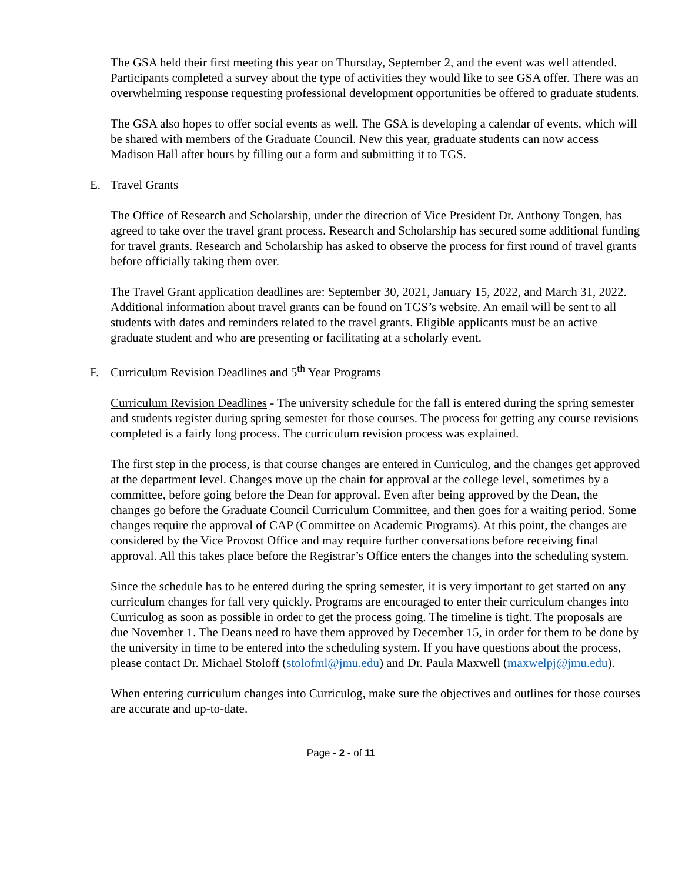The GSA held their first meeting this year on Thursday, September 2, and the event was well attended. Participants completed a survey about the type of activities they would like to see GSA offer. There was an overwhelming response requesting professional development opportunities be offered to graduate students.
The GSA also hopes to offer social events as well. The GSA is developing a calendar of events, which will be shared with members of the Graduate Council. New this year, graduate students can now access Madison Hall after hours by filling out a form and submitting it to TGS.
E. Travel Grants
The Office of Research and Scholarship, under the direction of Vice President Dr. Anthony Tongen, has agreed to take over the travel grant process. Research and Scholarship has secured some additional funding for travel grants. Research and Scholarship has asked to observe the process for first round of travel grants before officially taking them over.
The Travel Grant application deadlines are: September 30, 2021, January 15, 2022, and March 31, 2022. Additional information about travel grants can be found on TGS’s website. An email will be sent to all students with dates and reminders related to the travel grants. Eligible applicants must be an active graduate student and who are presenting or facilitating at a scholarly event.
F. Curriculum Revision Deadlines and 5<sup>th</sup> Year Programs
Curriculum Revision Deadlines - The university schedule for the fall is entered during the spring semester and students register during spring semester for those courses. The process for getting any course revisions completed is a fairly long process. The curriculum revision process was explained.
The first step in the process, is that course changes are entered in Curriculog, and the changes get approved at the department level. Changes move up the chain for approval at the college level, sometimes by a committee, before going before the Dean for approval. Even after being approved by the Dean, the changes go before the Graduate Council Curriculum Committee, and then goes for a waiting period. Some changes require the approval of CAP (Committee on Academic Programs). At this point, the changes are considered by the Vice Provost Office and may require further conversations before receiving final approval. All this takes place before the Registrar’s Office enters the changes into the scheduling system.
Since the schedule has to be entered during the spring semester, it is very important to get started on any curriculum changes for fall very quickly. Programs are encouraged to enter their curriculum changes into Curriculog as soon as possible in order to get the process going. The timeline is tight. The proposals are due November 1. The Deans need to have them approved by December 15, in order for them to be done by the university in time to be entered into the scheduling system. If you have questions about the process, please contact Dr. Michael Stoloff (stolofml@jmu.edu) and Dr. Paula Maxwell (maxwelpj@jmu.edu).
When entering curriculum changes into Curriculog, make sure the objectives and outlines for those courses are accurate and up-to-date.
Page - 2 - of 11